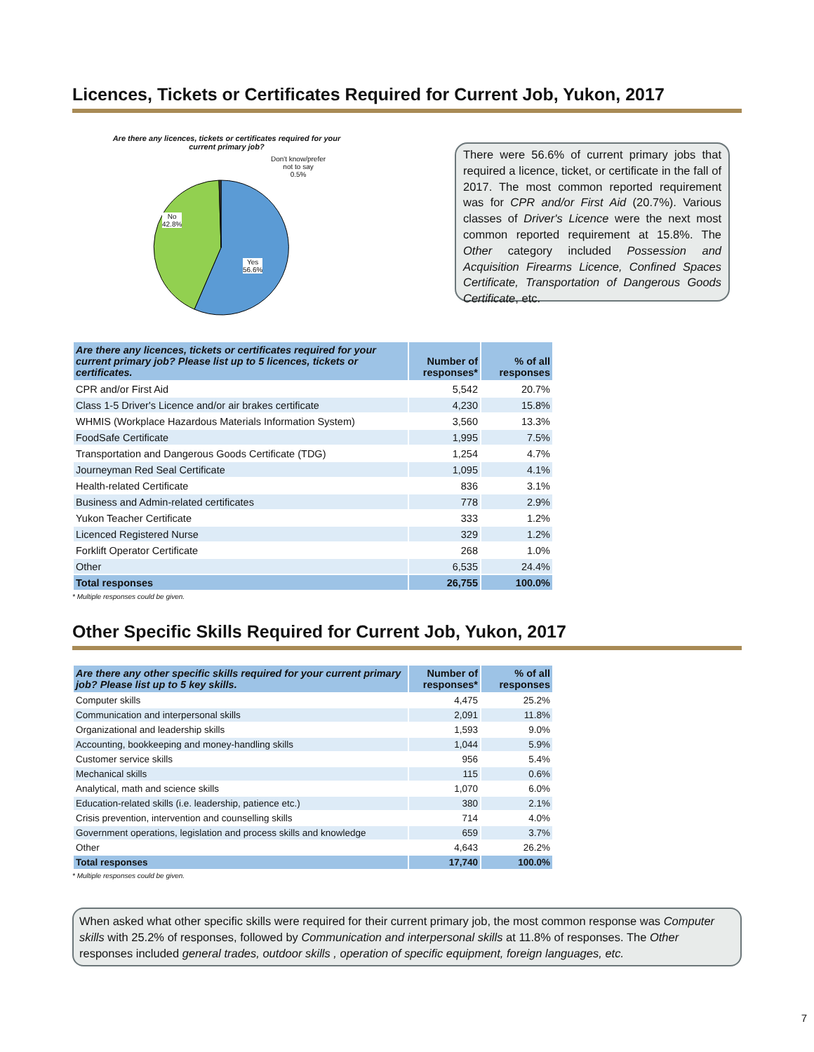Licences, Tickets or Certificates Required for Current Job, Yukon, 2017
Are there any licences, tickets or certificates required for your current primary job?
Don't know/prefer
not to say
0.5%
No
42.8%
Yes
56.6%
There were 56.6% of current primary jobs that required a licence, ticket, or certificate in the fall of 2017. The most common reported requirement was for CPR and/or First Aid (20.7%). Various classes of Driver's Licence were the next most common reported requirement at 15.8%. The Other category included Possession and Acquisition Firearms Licence, Confined Spaces Certificate, Transportation of Dangerous Goods Certificate, etc.
| Are there any licences, tickets or certificates required for your current primary job? Please list up to 5 licences, tickets or certificates. | Number of responses* | % of all responses |
| --- | --- | --- |
| CPR and/or First Aid | 5,542 | 20.7% |
| Class 1-5 Driver's Licence and/or air brakes certificate | 4,230 | 15.8% |
| WHMIS (Workplace Hazardous Materials Information System) | 3,560 | 13.3% |
| FoodSafe Certificate | 1,995 | 7.5% |
| Transportation and Dangerous Goods Certificate (TDG) | 1,254 | 4.7% |
| Journeyman Red Seal Certificate | 1,095 | 4.1% |
| Health-related Certificate | 836 | 3.1% |
| Business and Admin-related certificates | 778 | 2.9% |
| Yukon Teacher Certificate | 333 | 1.2% |
| Licenced Registered Nurse | 329 | 1.2% |
| Forklift Operator Certificate | 268 | 1.0% |
| Other | 6,535 | 24.4% |
| Total responses | 26,755 | 100.0% |
* Multiple responses could be given.
Other Specific Skills Required for Current Job, Yukon, 2017
| Are there any other specific skills required for your current primary job? Please list up to 5 key skills. | Number of responses* | % of all responses |
| --- | --- | --- |
| Computer skills | 4,475 | 25.2% |
| Communication and interpersonal skills | 2,091 | 11.8% |
| Organizational and leadership skills | 1,593 | 9.0% |
| Accounting, bookkeeping and money-handling skills | 1,044 | 5.9% |
| Customer service skills | 956 | 5.4% |
| Mechanical skills | 115 | 0.6% |
| Analytical, math and science skills | 1,070 | 6.0% |
| Education-related skills (i.e. leadership, patience etc.) | 380 | 2.1% |
| Crisis prevention, intervention and counselling skills | 714 | 4.0% |
| Government operations, legislation and process skills and knowledge | 659 | 3.7% |
| Other | 4,643 | 26.2% |
| Total responses | 17,740 | 100.0% |
* Multiple responses could be given.
When asked what other specific skills were required for their current primary job, the most common response was Computer skills with 25.2% of responses, followed by Communication and interpersonal skills at 11.8% of responses. The Other responses included general trades, outdoor skills , operation of specific equipment, foreign languages, etc.
7